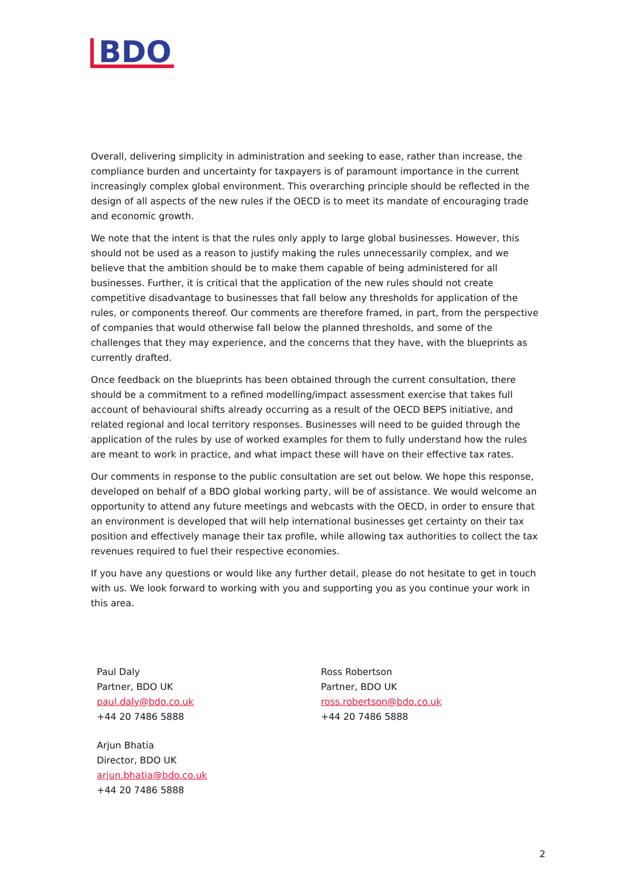BDO
Overall, delivering simplicity in administration and seeking to ease, rather than increase, the compliance burden and uncertainty for taxpayers is of paramount importance in the current increasingly complex global environment. This overarching principle should be reflected in the design of all aspects of the new rules if the OECD is to meet its mandate of encouraging trade and economic growth.
We note that the intent is that the rules only apply to large global businesses. However, this should not be used as a reason to justify making the rules unnecessarily complex, and we believe that the ambition should be to make them capable of being administered for all businesses. Further, it is critical that the application of the new rules should not create competitive disadvantage to businesses that fall below any thresholds for application of the rules, or components thereof. Our comments are therefore framed, in part, from the perspective of companies that would otherwise fall below the planned thresholds, and some of the challenges that they may experience, and the concerns that they have, with the blueprints as currently drafted.
Once feedback on the blueprints has been obtained through the current consultation, there should be a commitment to a refined modelling/impact assessment exercise that takes full account of behavioural shifts already occurring as a result of the OECD BEPS initiative, and related regional and local territory responses. Businesses will need to be guided through the application of the rules by use of worked examples for them to fully understand how the rules are meant to work in practice, and what impact these will have on their effective tax rates.
Our comments in response to the public consultation are set out below. We hope this response, developed on behalf of a BDO global working party, will be of assistance. We would welcome an opportunity to attend any future meetings and webcasts with the OECD, in order to ensure that an environment is developed that will help international businesses get certainty on their tax position and effectively manage their tax profile, while allowing tax authorities to collect the tax revenues required to fuel their respective economies.
If you have any questions or would like any further detail, please do not hesitate to get in touch with us. We look forward to working with you and supporting you as you continue your work in this area.
Paul Daly
Partner, BDO UK
paul.daly@bdo.co.uk
+44 20 7486 5888
Arjun Bhatia
Director, BDO UK
arjun.bhatia@bdo.co.uk
+44 20 7486 5888
Ross Robertson
Partner, BDO UK
ross.robertson@bdo.co.uk
+44 20 7486 5888
2